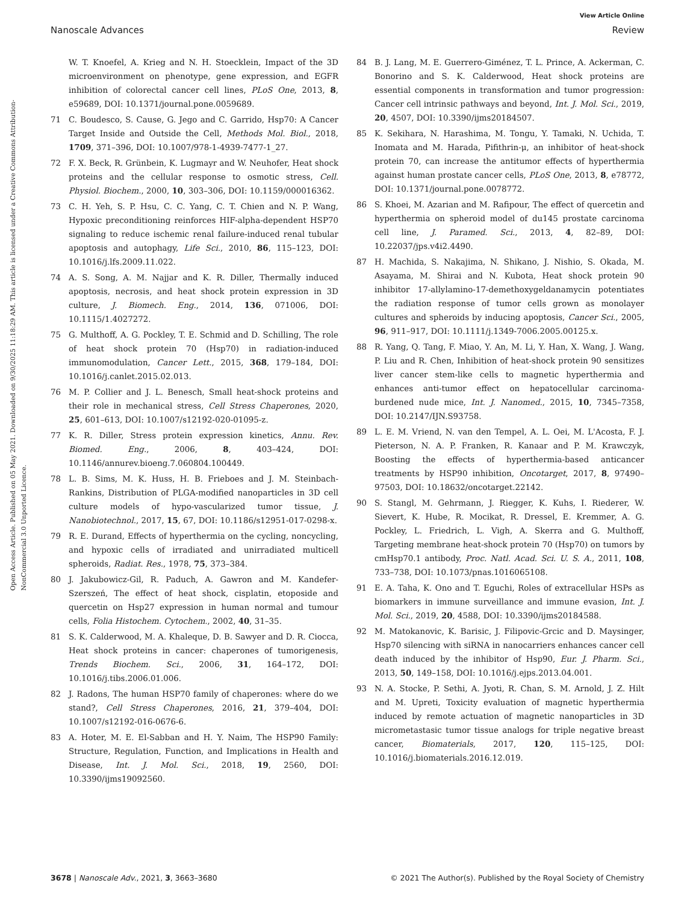View Article Online
Nanoscale Advances Review
Open Access Article. Published on 05 May 2021. Downloaded on 9/30/2025 11:18:29 AM. This article is licensed under a Creative Commons Attribution-NonCommercial 3.0 Unported Licence.
W. T. Knoefel, A. Krieg and N. H. Stoecklein, Impact of the 3D microenvironment on phenotype, gene expression, and EGFR inhibition of colorectal cancer cell lines, PLoS One, 2013, 8, e59689, DOI: 10.1371/journal.pone.0059689.
71 C. Boudesco, S. Cause, G. Jego and C. Garrido, Hsp70: A Cancer Target Inside and Outside the Cell, Methods Mol. Biol., 2018, 1709, 371–396, DOI: 10.1007/978-1-4939-7477-1_27.
72 F. X. Beck, R. Grünbein, K. Lugmayr and W. Neuhofer, Heat shock proteins and the cellular response to osmotic stress, Cell. Physiol. Biochem., 2000, 10, 303–306, DOI: 10.1159/000016362.
73 C. H. Yeh, S. P. Hsu, C. C. Yang, C. T. Chien and N. P. Wang, Hypoxic preconditioning reinforces HIF-alpha-dependent HSP70 signaling to reduce ischemic renal failure-induced renal tubular apoptosis and autophagy, Life Sci., 2010, 86, 115–123, DOI: 10.1016/j.lfs.2009.11.022.
74 A. S. Song, A. M. Najjar and K. R. Diller, Thermally induced apoptosis, necrosis, and heat shock protein expression in 3D culture, J. Biomech. Eng., 2014, 136, 071006, DOI: 10.1115/1.4027272.
75 G. Multhoff, A. G. Pockley, T. E. Schmid and D. Schilling, The role of heat shock protein 70 (Hsp70) in radiation-induced immunomodulation, Cancer Lett., 2015, 368, 179–184, DOI: 10.1016/j.canlet.2015.02.013.
76 M. P. Collier and J. L. Benesch, Small heat-shock proteins and their role in mechanical stress, Cell Stress Chaperones, 2020, 25, 601–613, DOI: 10.1007/s12192-020-01095-z.
77 K. R. Diller, Stress protein expression kinetics, Annu. Rev. Biomed. Eng., 2006, 8, 403–424, DOI: 10.1146/annurev.bioeng.7.060804.100449.
78 L. B. Sims, M. K. Huss, H. B. Frieboes and J. M. Steinbach-Rankins, Distribution of PLGA-modified nanoparticles in 3D cell culture models of hypo-vascularized tumor tissue, J. Nanobiotechnol., 2017, 15, 67, DOI: 10.1186/s12951-017-0298-x.
79 R. E. Durand, Effects of hyperthermia on the cycling, noncycling, and hypoxic cells of irradiated and unirradiated multicell spheroids, Radiat. Res., 1978, 75, 373–384.
80 J. Jakubowicz-Gil, R. Paduch, A. Gawron and M. Kandefer-Szerszeń, The effect of heat shock, cisplatin, etoposide and quercetin on Hsp27 expression in human normal and tumour cells, Folia Histochem. Cytochem., 2002, 40, 31–35.
81 S. K. Calderwood, M. A. Khaleque, D. B. Sawyer and D. R. Ciocca, Heat shock proteins in cancer: chaperones of tumorigenesis, Trends Biochem. Sci., 2006, 31, 164–172, DOI: 10.1016/j.tibs.2006.01.006.
82 J. Radons, The human HSP70 family of chaperones: where do we stand?, Cell Stress Chaperones, 2016, 21, 379–404, DOI: 10.1007/s12192-016-0676-6.
83 A. Hoter, M. E. El-Sabban and H. Y. Naim, The HSP90 Family: Structure, Regulation, Function, and Implications in Health and Disease, Int. J. Mol. Sci., 2018, 19, 2560, DOI: 10.3390/ijms19092560.
84 B. J. Lang, M. E. Guerrero-Giménez, T. L. Prince, A. Ackerman, C. Bonorino and S. K. Calderwood, Heat shock proteins are essential components in transformation and tumor progression: Cancer cell intrinsic pathways and beyond, Int. J. Mol. Sci., 2019, 20, 4507, DOI: 10.3390/ijms20184507.
85 K. Sekihara, N. Harashima, M. Tongu, Y. Tamaki, N. Uchida, T. Inomata and M. Harada, Pifithrin-μ, an inhibitor of heat-shock protein 70, can increase the antitumor effects of hyperthermia against human prostate cancer cells, PLoS One, 2013, 8, e78772, DOI: 10.1371/journal.pone.0078772.
86 S. Khoei, M. Azarian and M. Rafipour, The effect of quercetin and hyperthermia on spheroid model of du145 prostate carcinoma cell line, J. Paramed. Sci., 2013, 4, 82–89, DOI: 10.22037/jps.v4i2.4490.
87 H. Machida, S. Nakajima, N. Shikano, J. Nishio, S. Okada, M. Asayama, M. Shirai and N. Kubota, Heat shock protein 90 inhibitor 17-allylamino-17-demethoxygeldanamycin potentiates the radiation response of tumor cells grown as monolayer cultures and spheroids by inducing apoptosis, Cancer Sci., 2005, 96, 911–917, DOI: 10.1111/j.1349-7006.2005.00125.x.
88 R. Yang, Q. Tang, F. Miao, Y. An, M. Li, Y. Han, X. Wang, J. Wang, P. Liu and R. Chen, Inhibition of heat-shock protein 90 sensitizes liver cancer stem-like cells to magnetic hyperthermia and enhances anti-tumor effect on hepatocellular carcinoma-burdened nude mice, Int. J. Nanomed., 2015, 10, 7345–7358, DOI: 10.2147/IJN.S93758.
89 L. E. M. Vriend, N. van den Tempel, A. L. Oei, M. L'Acosta, F. J. Pieterson, N. A. P. Franken, R. Kanaar and P. M. Krawczyk, Boosting the effects of hyperthermia-based anticancer treatments by HSP90 inhibition, Oncotarget, 2017, 8, 97490–97503, DOI: 10.18632/oncotarget.22142.
90 S. Stangl, M. Gehrmann, J. Riegger, K. Kuhs, I. Riederer, W. Sievert, K. Hube, R. Mocikat, R. Dressel, E. Kremmer, A. G. Pockley, L. Friedrich, L. Vigh, A. Skerra and G. Multhoff, Targeting membrane heat-shock protein 70 (Hsp70) on tumors by cmHsp70.1 antibody, Proc. Natl. Acad. Sci. U. S. A., 2011, 108, 733–738, DOI: 10.1073/pnas.1016065108.
91 E. A. Taha, K. Ono and T. Eguchi, Roles of extracellular HSPs as biomarkers in immune surveillance and immune evasion, Int. J. Mol. Sci., 2019, 20, 4588, DOI: 10.3390/ijms20184588.
92 M. Matokanovic, K. Barisic, J. Filipovic-Grcic and D. Maysinger, Hsp70 silencing with siRNA in nanocarriers enhances cancer cell death induced by the inhibitor of Hsp90, Eur. J. Pharm. Sci., 2013, 50, 149–158, DOI: 10.1016/j.ejps.2013.04.001.
93 N. A. Stocke, P. Sethi, A. Jyoti, R. Chan, S. M. Arnold, J. Z. Hilt and M. Upreti, Toxicity evaluation of magnetic hyperthermia induced by remote actuation of magnetic nanoparticles in 3D micrometastasic tumor tissue analogs for triple negative breast cancer, Biomaterials, 2017, 120, 115–125, DOI: 10.1016/j.biomaterials.2016.12.019.
3678 | Nanoscale Adv., 2021, 3, 3663–3680 © 2021 The Author(s). Published by the Royal Society of Chemistry